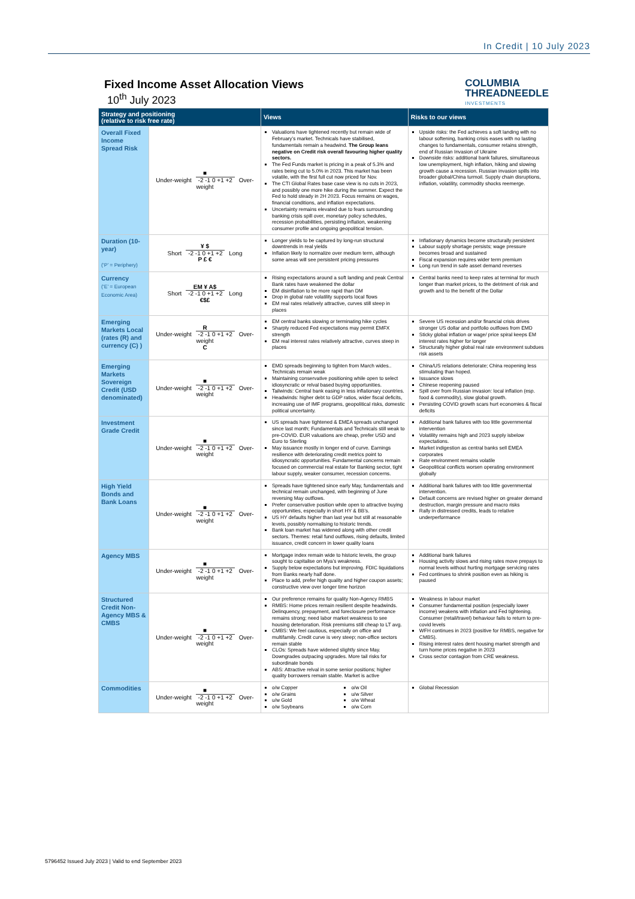In Credit | 10 July 2023
COLUMBIA
THREADNEEDLE
INVESTMENTS
Fixed Income Asset Allocation Views
10<sup>th</sup> July 2023
| Strategy and positioning (relative to risk free rate) | | Views | Risks to our views |
| --- | --- | --- | --- |
| Overall Fixed Income Spread Risk | ■ Under-weight -2 -1 0 +1 +2 Over-weight | Valuations have tightened recently but remain wide of February’s market. Technicals have stabilised, fundamentals remain a headwind. The Group leans negative on Credit risk overall favouring higher quality sectors. The Fed Funds market is pricing in a peak of 5.3% and rates being cut to 5.0% in 2023. This market has been volatile, with the first full cut now priced for Nov. The CTI Global Rates base case view is no cuts in 2023, and possibly one more hike during the summer. Expect the Fed to hold steady in 2H 2023. Focus remains on wages, financial conditions, and inflation expectations. Uncertainty remains elevated due to fears surrounding banking crisis spill over, monetary policy schedules, recession probabilities, persisting inflation, weakening consumer profile and ongoing geopolitical tension. | Upside risks: the Fed achieves a soft landing with no labour softening, banking crisis eases with no lasting changes to fundamentals, consumer retains strength, end of Russian Invasion of Ukraine Downside risks: additional bank failures, simultaneous low unemployment, high inflation, hiking and slowing growth cause a recession. Russian invasion spills into broader global/China turmoil. Supply chain disruptions, inflation, volatility, commodity shocks reemerge. |
| Duration (10-year) (‘P’ = Periphery) | ¥ $ Short -2 -1 0 +1 +2 Long P £ € | Longer yields to be captured by long-run structural downtrends in real yields Inflation likely to normalize over medium term, although some areas will see persistent pricing pressures | Inflationary dynamics become structurally persistent Labour supply shortage persists; wage pressure becomes broad and sustained Fiscal expansion requires wider term premium Long run trend in safe asset demand reverses |
| Currency (‘E’ = European Economic Area) | EM ¥ A$ Short -2 -1 0 +1 +2 Long €$£ | Rising expectations around a soft landing and peak Central Bank rates have weakened the dollar EM disinflation to be more rapid than DM Drop in global rate volatility supports local flows EM real rates relatively attractive, curves still steep in places | Central banks need to keep rates at terminal for much longer than market prices, to the detriment of risk and growth and to the benefit of the Dollar |
| Emerging Markets Local (rates (R) and currency (C) ) | R Under-weight -2 -1 0 +1 +2 Over-weight C | EM central banks slowing or terminating hike cycles Sharply reduced Fed expectations may permit EMFX strength EM real interest rates relatively attractive, curves steep in places | Severe US recession and/or financial crisis drives stronger US dollar and portfolio outflows from EMD Sticky global inflation or wage/ price spiral keeps EM interest rates higher for longer Structurally higher global real rate environment subdues risk assets |
| Emerging Markets Sovereign Credit (USD denominated) | ■ Under-weight -2 -1 0 +1 +2 Over-weight | EMD spreads beginning to tighten from March wides.. Technicals remain weak Maintaining conservative positioning while open to select idiosyncratic or relval based buying opportunities. Tailwinds: Central bank easing in less inflationary countries. Headwinds: higher debt to GDP ratios, wider fiscal deficits, increasing use of IMF programs, geopolitical risks, domestic political uncertainty. | China/US relations deteriorate; China reopening less stimulating than hoped. Issuance slows Chinese reopening paused Spill over from Russian invasion: local inflation (esp. food & commodity), slow global growth. Persisting COVID growth scars hurt economies & fiscal deficits |
| Investment Grade Credit | ■ Under-weight -2 -1 0 +1 +2 Over-weight | US spreads have tightened & EMEA spreads unchanged since last month; Fundamentals and Technicals still weak to pre-COVID. EUR valuations are cheap, prefer USD and Euro to Sterling May issuance mostly in longer end of curve. Earnings resilience with deteriorating credit metrics point to idiosyncratic opportunities. Fundamental concerns remain focused on commercial real estate for Banking sector, tight labour supply, weaker consumer, recession concerns. | Additional bank failures with too little governmental intervention Volatility remains high and 2023 supply isbelow expectations. Market indigestion as central banks sell EMEA corporates Rate environment remains volatile Geopolitical conflicts worsen operating environment globally |
| High Yield Bonds and Bank Loans | ■ Under-weight -2 -1 0 +1 +2 Over-weight | Spreads have tightened since early May, fundamentals and technical remain unchanged, with beginning of June reversing May outflows. Prefer conservative position while open to attractive buying opportunities, especially in short HY & BB’s. US HY defaults higher than last year but still at reasonable levels, possibly normalising to historic trends. Bank loan market has widened along with other credit sectors. Themes: retail fund outflows, rising defaults, limited issuance, credit concern in lower quality loans | Additional bank failures with too little governmental intervention. Default concerns are revised higher on greater demand destruction, margin pressure and macro risks Rally in distressed credits, leads to relative underperformance |
| Agency MBS | ■ Under-weight -2 -1 0 +1 +2 Over-weight | Mortgage index remain wide to historic levels, the group sought to capitalise on Mya’s weakness. Supply below expectations but improving. FDIC liquidations from Banks nearly half done. Place to add, prefer high quality and higher coupon assets; constructive view over longer time horizon | Additional bank failures Housing activity slows and rising rates move prepays to normal levels without hurting mortgage servicing rates Fed continues to shrink position even as hiking is paused |
| Structured Credit Non-Agency MBS & CMBS | ■ Under-weight -2 -1 0 +1 +2 Over-weight | Our preference remains for quality Non-Agency RMBS RMBS: Home prices remain resilient despite headwinds. Delinquency, prepayment, and foreclosure performance remains strong; need labor market weakness to see housing deterioration. Risk premiums still cheap to LT avg. CMBS: We feel cautious, especially on office and multifamily. Credit curve is very steep; non-office sectors remain stable CLOs: Spreads have widened slightly since May. Downgrades outpacing upgrades. More tail risks for subordinate bonds ABS: Attractive relval in some senior positions; higher quality borrowers remain stable. Market is active | Weakness in labour market Consumer fundamental position (especially lower income) weakens with inflation and Fed tightening. Consumer (retail/travel) behaviour fails to return to pre-covid levels WFH continues in 2023 (positive for RMBS, negative for CMBS). Rising interest rates dent housing market strength and turn home prices negative in 2023 Cross sector contagion from CRE weakness. |
| Commodities | ■ Under-weight -2 -1 0 +1 +2 Over-weight | o/w Copper o/w Grains u/w Gold o/w Soybeans o/w Oil u/w Silver o/w Wheat o/w Corn | Global Recession |
5796452 Issued July 2023 | Valid to end September 2023